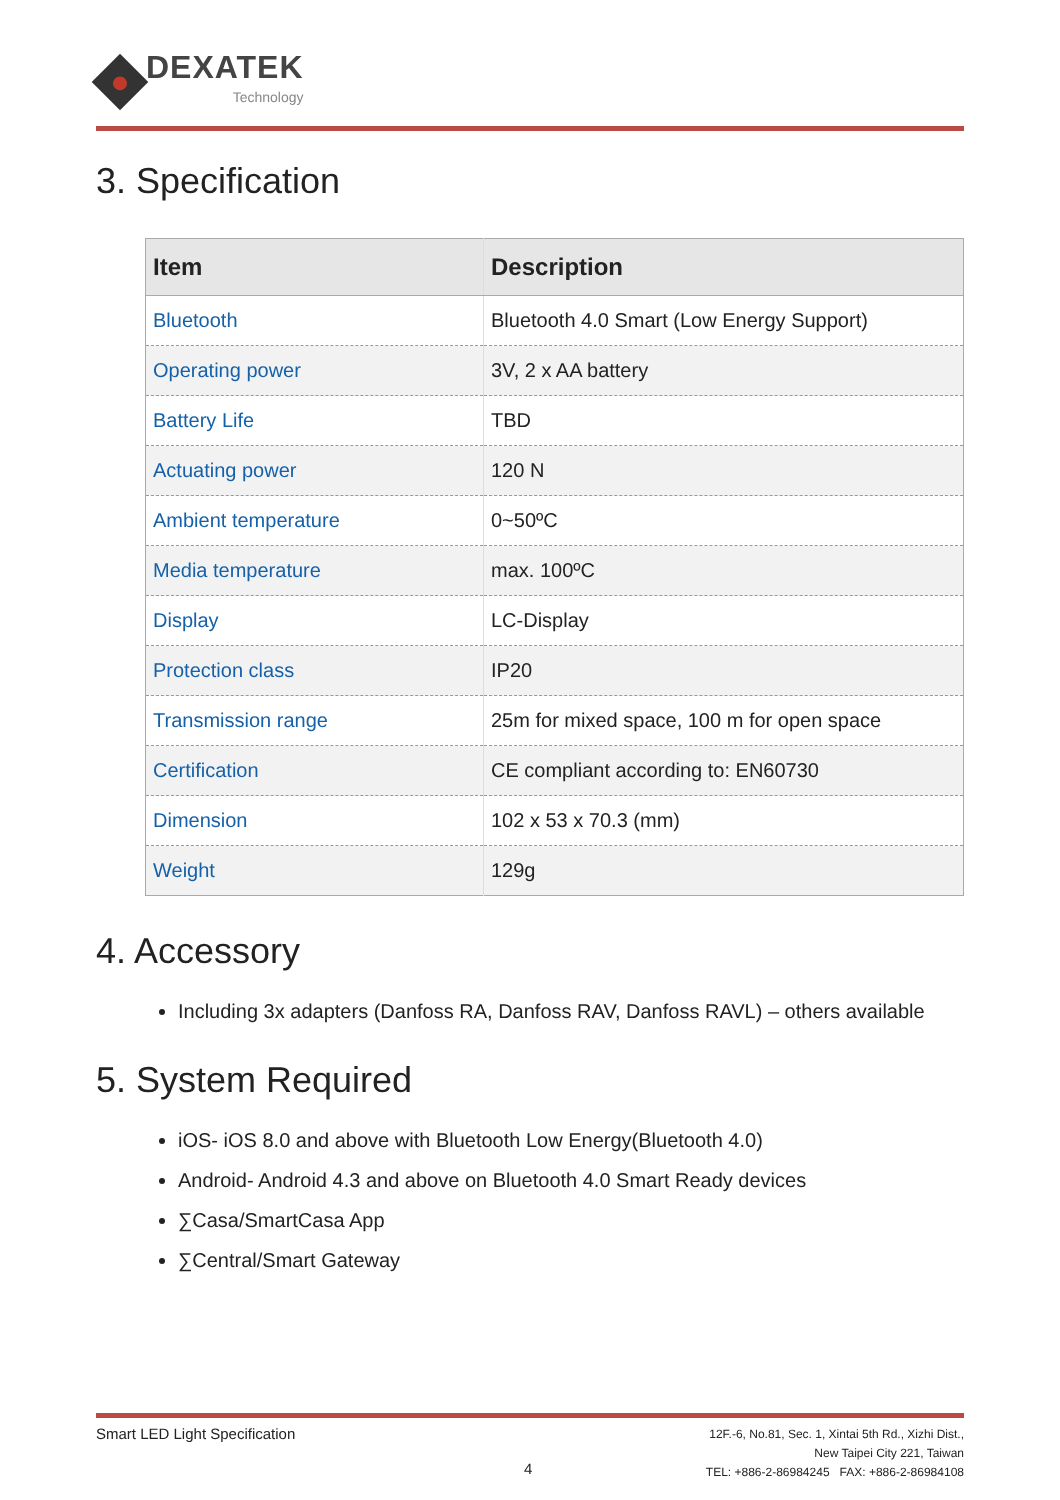DEXATEK
Technology
3. Specification
| Item | Description |
| --- | --- |
| Bluetooth | Bluetooth 4.0 Smart (Low Energy Support) |
| Operating power | 3V, 2 x AA battery |
| Battery Life | TBD |
| Actuating power | 120 N |
| Ambient temperature | 0~50ºC |
| Media temperature | max. 100ºC |
| Display | LC-Display |
| Protection class | IP20 |
| Transmission range | 25m for mixed space, 100 m for open space |
| Certification | CE compliant according to: EN60730 |
| Dimension | 102 x 53 x 70.3 (mm) |
| Weight | 129g |
4. Accessory
Including 3x adapters (Danfoss RA, Danfoss RAV, Danfoss RAVL) – others available
5. System Required
iOS- iOS 8.0 and above with Bluetooth Low Energy(Bluetooth 4.0)
Android- Android 4.3 and above on Bluetooth 4.0 Smart Ready devices
∑Casa/SmartCasa App
∑Central/Smart Gateway
Smart LED Light Specification
12F.-6, No.81, Sec. 1, Xintai 5th Rd., Xizhi Dist.,
New Taipei City 221, Taiwan
TEL: +886-2-86984245 FAX: +886-2-86984108
4